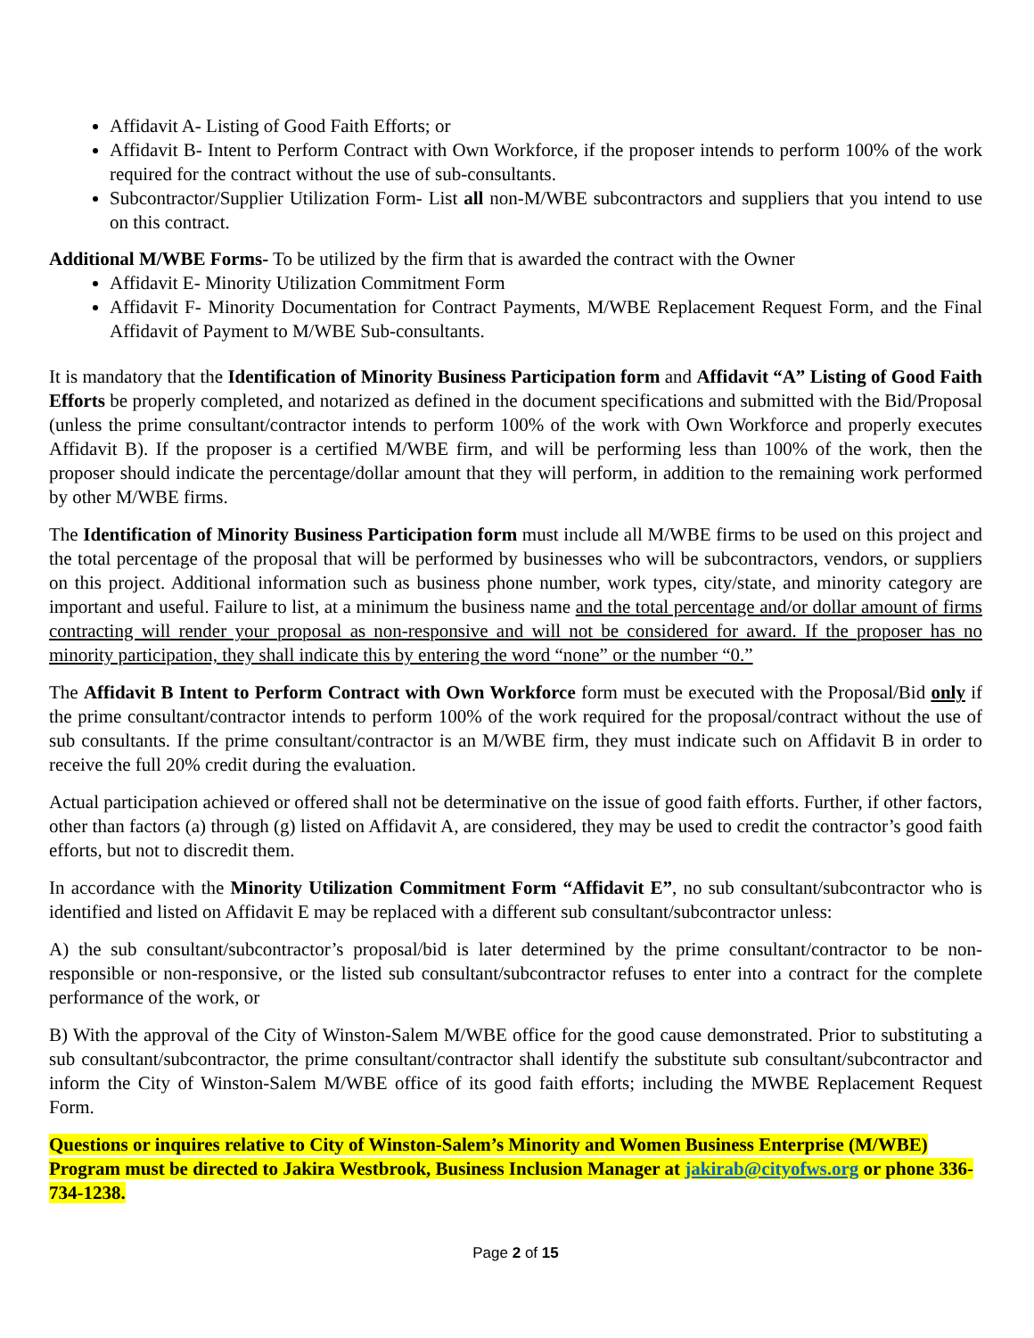Affidavit A- Listing of Good Faith Efforts; or
Affidavit B- Intent to Perform Contract with Own Workforce, if the proposer intends to perform 100% of the work required for the contract without the use of sub-consultants.
Subcontractor/Supplier Utilization Form- List all non-M/WBE subcontractors and suppliers that you intend to use on this contract.
Additional M/WBE Forms- To be utilized by the firm that is awarded the contract with the Owner
Affidavit E- Minority Utilization Commitment Form
Affidavit F- Minority Documentation for Contract Payments, M/WBE Replacement Request Form, and the Final Affidavit of Payment to M/WBE Sub-consultants.
It is mandatory that the Identification of Minority Business Participation form and Affidavit “A” Listing of Good Faith Efforts be properly completed, and notarized as defined in the document specifications and submitted with the Bid/Proposal (unless the prime consultant/contractor intends to perform 100% of the work with Own Workforce and properly executes Affidavit B). If the proposer is a certified M/WBE firm, and will be performing less than 100% of the work, then the proposer should indicate the percentage/dollar amount that they will perform, in addition to the remaining work performed by other M/WBE firms.
The Identification of Minority Business Participation form must include all M/WBE firms to be used on this project and the total percentage of the proposal that will be performed by businesses who will be subcontractors, vendors, or suppliers on this project. Additional information such as business phone number, work types, city/state, and minority category are important and useful. Failure to list, at a minimum the business name and the total percentage and/or dollar amount of firms contracting will render your proposal as non-responsive and will not be considered for award. If the proposer has no minority participation, they shall indicate this by entering the word “none” or the number “0.”
The Affidavit B Intent to Perform Contract with Own Workforce form must be executed with the Proposal/Bid only if the prime consultant/contractor intends to perform 100% of the work required for the proposal/contract without the use of sub consultants. If the prime consultant/contractor is an M/WBE firm, they must indicate such on Affidavit B in order to receive the full 20% credit during the evaluation.
Actual participation achieved or offered shall not be determinative on the issue of good faith efforts. Further, if other factors, other than factors (a) through (g) listed on Affidavit A, are considered, they may be used to credit the contractor’s good faith efforts, but not to discredit them.
In accordance with the Minority Utilization Commitment Form “Affidavit E”, no sub consultant/subcontractor who is identified and listed on Affidavit E may be replaced with a different sub consultant/subcontractor unless:
A) the sub consultant/subcontractor’s proposal/bid is later determined by the prime consultant/contractor to be non-responsible or non-responsive, or the listed sub consultant/subcontractor refuses to enter into a contract for the complete performance of the work, or
B) With the approval of the City of Winston-Salem M/WBE office for the good cause demonstrated. Prior to substituting a sub consultant/subcontractor, the prime consultant/contractor shall identify the substitute sub consultant/subcontractor and inform the City of Winston-Salem M/WBE office of its good faith efforts; including the MWBE Replacement Request Form.
Questions or inquires relative to City of Winston-Salem’s Minority and Women Business Enterprise (M/WBE) Program must be directed to Jakira Westbrook, Business Inclusion Manager at jakirab@cityofws.org or phone 336-734-1238.
Page 2 of 15